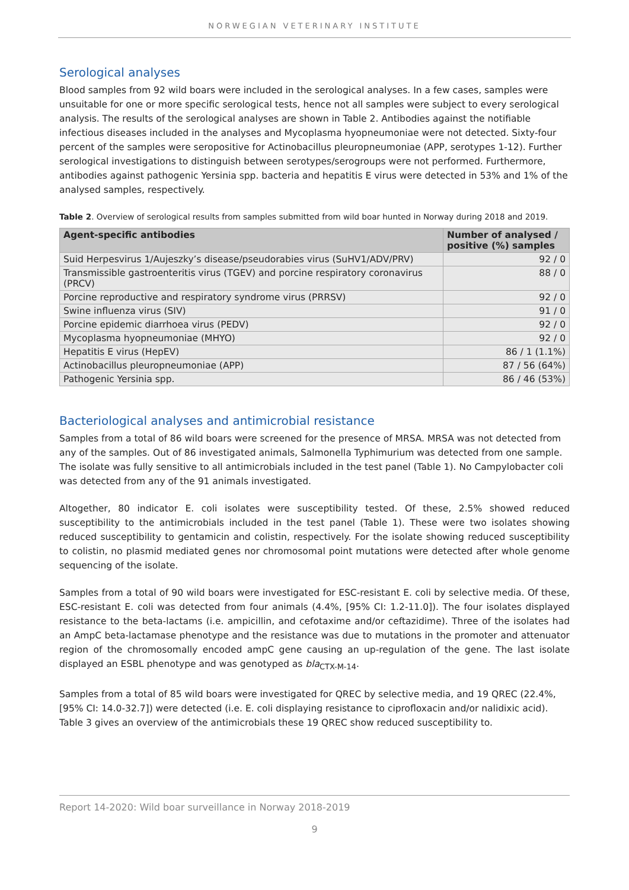NORWEGIAN VETERINARY INSTITUTE
Serological analyses
Blood samples from 92 wild boars were included in the serological analyses. In a few cases, samples were unsuitable for one or more specific serological tests, hence not all samples were subject to every serological analysis. The results of the serological analyses are shown in Table 2. Antibodies against the notifiable infectious diseases included in the analyses and Mycoplasma hyopneumoniae were not detected. Sixty-four percent of the samples were seropositive for Actinobacillus pleuropneumoniae (APP, serotypes 1-12). Further serological investigations to distinguish between serotypes/serogroups were not performed. Furthermore, antibodies against pathogenic Yersinia spp. bacteria and hepatitis E virus were detected in 53% and 1% of the analysed samples, respectively.
Table 2. Overview of serological results from samples submitted from wild boar hunted in Norway during 2018 and 2019.
| Agent-specific antibodies | Number of analysed / positive (%) samples |
| --- | --- |
| Suid Herpesvirus 1/Aujeszky’s disease/pseudorabies virus (SuHV1/ADV/PRV) | 92 / 0 |
| Transmissible gastroenteritis virus (TGEV) and porcine respiratory coronavirus (PRCV) | 88 / 0 |
| Porcine reproductive and respiratory syndrome virus (PRRSV) | 92 / 0 |
| Swine influenza virus (SIV) | 91 / 0 |
| Porcine epidemic diarrhoea virus (PEDV) | 92 / 0 |
| Mycoplasma hyopneumoniae (MHYO) | 92 / 0 |
| Hepatitis E virus (HepEV) | 86 / 1 (1.1%) |
| Actinobacillus pleuropneumoniae (APP) | 87 / 56 (64%) |
| Pathogenic Yersinia spp. | 86 / 46 (53%) |
Bacteriological analyses and antimicrobial resistance
Samples from a total of 86 wild boars were screened for the presence of MRSA. MRSA was not detected from any of the samples. Out of 86 investigated animals, Salmonella Typhimurium was detected from one sample. The isolate was fully sensitive to all antimicrobials included in the test panel (Table 1). No Campylobacter coli was detected from any of the 91 animals investigated.
Altogether, 80 indicator E. coli isolates were susceptibility tested. Of these, 2.5% showed reduced susceptibility to the antimicrobials included in the test panel (Table 1). These were two isolates showing reduced susceptibility to gentamicin and colistin, respectively. For the isolate showing reduced susceptibility to colistin, no plasmid mediated genes nor chromosomal point mutations were detected after whole genome sequencing of the isolate.
Samples from a total of 90 wild boars were investigated for ESC-resistant E. coli by selective media. Of these, ESC-resistant E. coli was detected from four animals (4.4%, [95% CI: 1.2-11.0]). The four isolates displayed resistance to the beta-lactams (i.e. ampicillin, and cefotaxime and/or ceftazidime). Three of the isolates had an AmpC beta-lactamase phenotype and the resistance was due to mutations in the promoter and attenuator region of the chromosomally encoded ampC gene causing an up-regulation of the gene. The last isolate displayed an ESBL phenotype and was genotyped as bla<sub>CTX-M-14</sub>.
Samples from a total of 85 wild boars were investigated for QREC by selective media, and 19 QREC (22.4%, [95% CI: 14.0-32.7]) were detected (i.e. E. coli displaying resistance to ciprofloxacin and/or nalidixic acid). Table 3 gives an overview of the antimicrobials these 19 QREC show reduced susceptibility to.
Report 14-2020: Wild boar surveillance in Norway 2018-2019
9